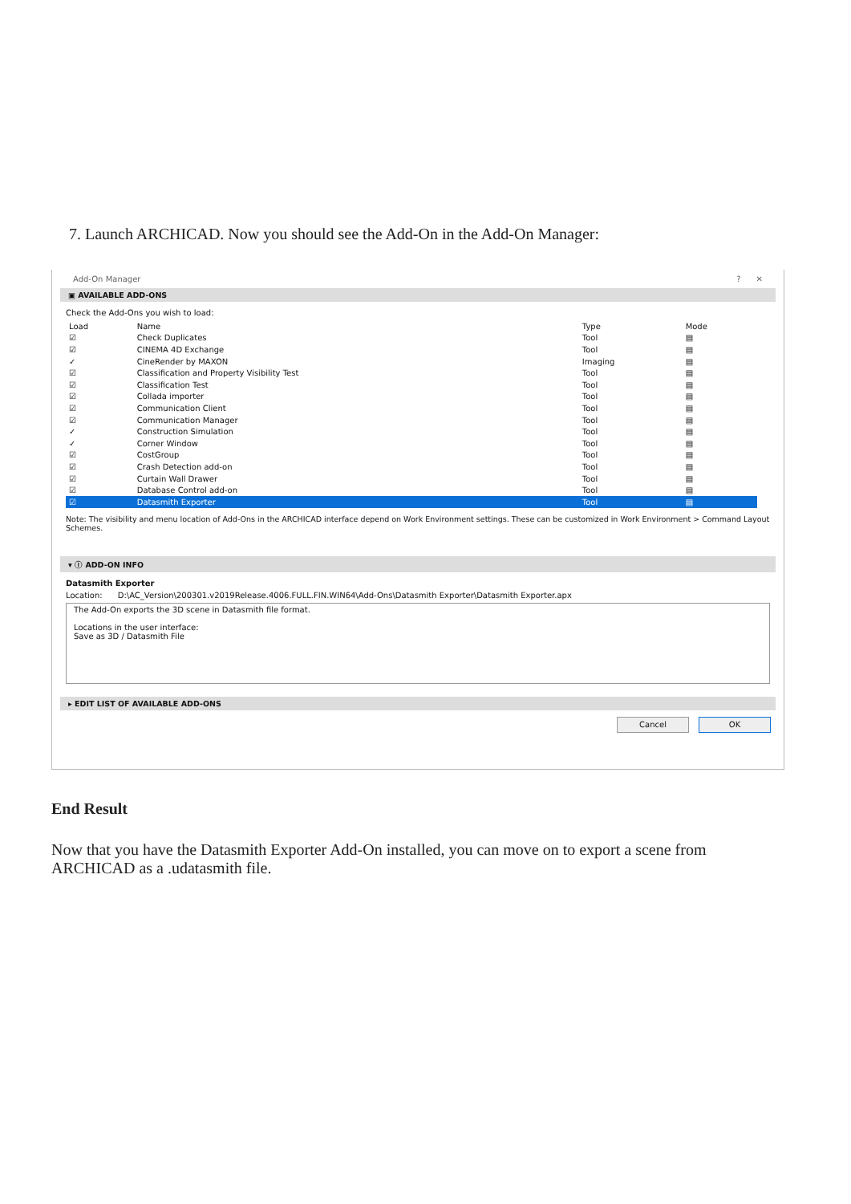7. Launch ARCHICAD. Now you should see the Add-On in the Add-On Manager:
Add-On Manager ? ✕
▣ AVAILABLE ADD-ONS
Check the Add-Ons you wish to load:
| Load | Name | Type | Mode |
| --- | --- | --- | --- |
| ☑ | Check Duplicates | Tool | ▤ |
| ☑ | CINEMA 4D Exchange | Tool | ▤ |
| ✓ | CineRender by MAXON | Imaging | ▤ |
| ☑ | Classification and Property Visibility Test | Tool | ▤ |
| ☑ | Classification Test | Tool | ▤ |
| ☑ | Collada importer | Tool | ▤ |
| ☑ | Communication Client | Tool | ▤ |
| ☑ | Communication Manager | Tool | ▤ |
| ✓ | Construction Simulation | Tool | ▤ |
| ✓ | Corner Window | Tool | ▤ |
| ☑ | CostGroup | Tool | ▤ |
| ☑ | Crash Detection add-on | Tool | ▤ |
| ☑ | Curtain Wall Drawer | Tool | ▤ |
| ☑ | Database Control add-on | Tool | ▤ |
| ☑ | Datasmith Exporter | Tool | ▤ |
Note: The visibility and menu location of Add-Ons in the ARCHICAD interface depend on Work Environment settings. These can be customized in Work Environment > Command Layout Schemes.
▾ ⓘ ADD-ON INFO
Datasmith Exporter
Location: D:\AC_Version\200301.v2019Release.4006.FULL.FIN.WIN64\Add-Ons\Datasmith Exporter\Datasmith Exporter.apx
The Add-On exports the 3D scene in Datasmith file format.
Locations in the user interface:
Save as 3D / Datasmith File
▸ EDIT LIST OF AVAILABLE ADD-ONS
Cancel OK
End Result
Now that you have the Datasmith Exporter Add-On installed, you can move on to export a scene from ARCHICAD as a .udatasmith file.